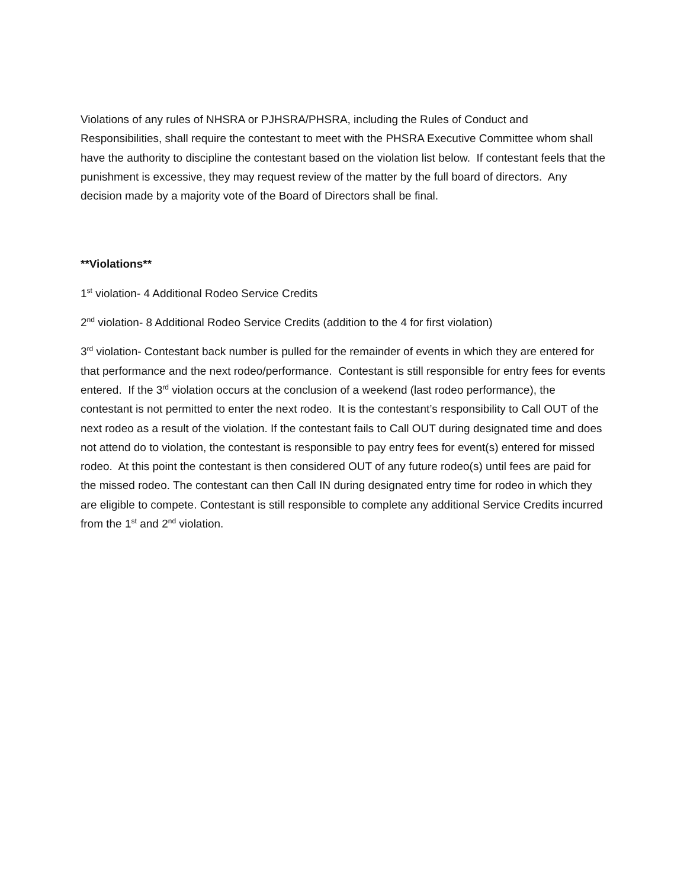Violations of any rules of NHSRA or PJHSRA/PHSRA, including the Rules of Conduct and Responsibilities, shall require the contestant to meet with the PHSRA Executive Committee whom shall have the authority to discipline the contestant based on the violation list below. If contestant feels that the punishment is excessive, they may request review of the matter by the full board of directors. Any decision made by a majority vote of the Board of Directors shall be final.
**Violations**
1<sup>st</sup> violation- 4 Additional Rodeo Service Credits
2<sup>nd</sup> violation- 8 Additional Rodeo Service Credits (addition to the 4 for first violation)
3<sup>rd</sup> violation- Contestant back number is pulled for the remainder of events in which they are entered for that performance and the next rodeo/performance. Contestant is still responsible for entry fees for events entered. If the 3<sup>rd</sup> violation occurs at the conclusion of a weekend (last rodeo performance), the contestant is not permitted to enter the next rodeo. It is the contestant’s responsibility to Call OUT of the next rodeo as a result of the violation. If the contestant fails to Call OUT during designated time and does not attend do to violation, the contestant is responsible to pay entry fees for event(s) entered for missed rodeo. At this point the contestant is then considered OUT of any future rodeo(s) until fees are paid for the missed rodeo. The contestant can then Call IN during designated entry time for rodeo in which they are eligible to compete. Contestant is still responsible to complete any additional Service Credits incurred from the 1<sup>st</sup> and 2<sup>nd</sup> violation.